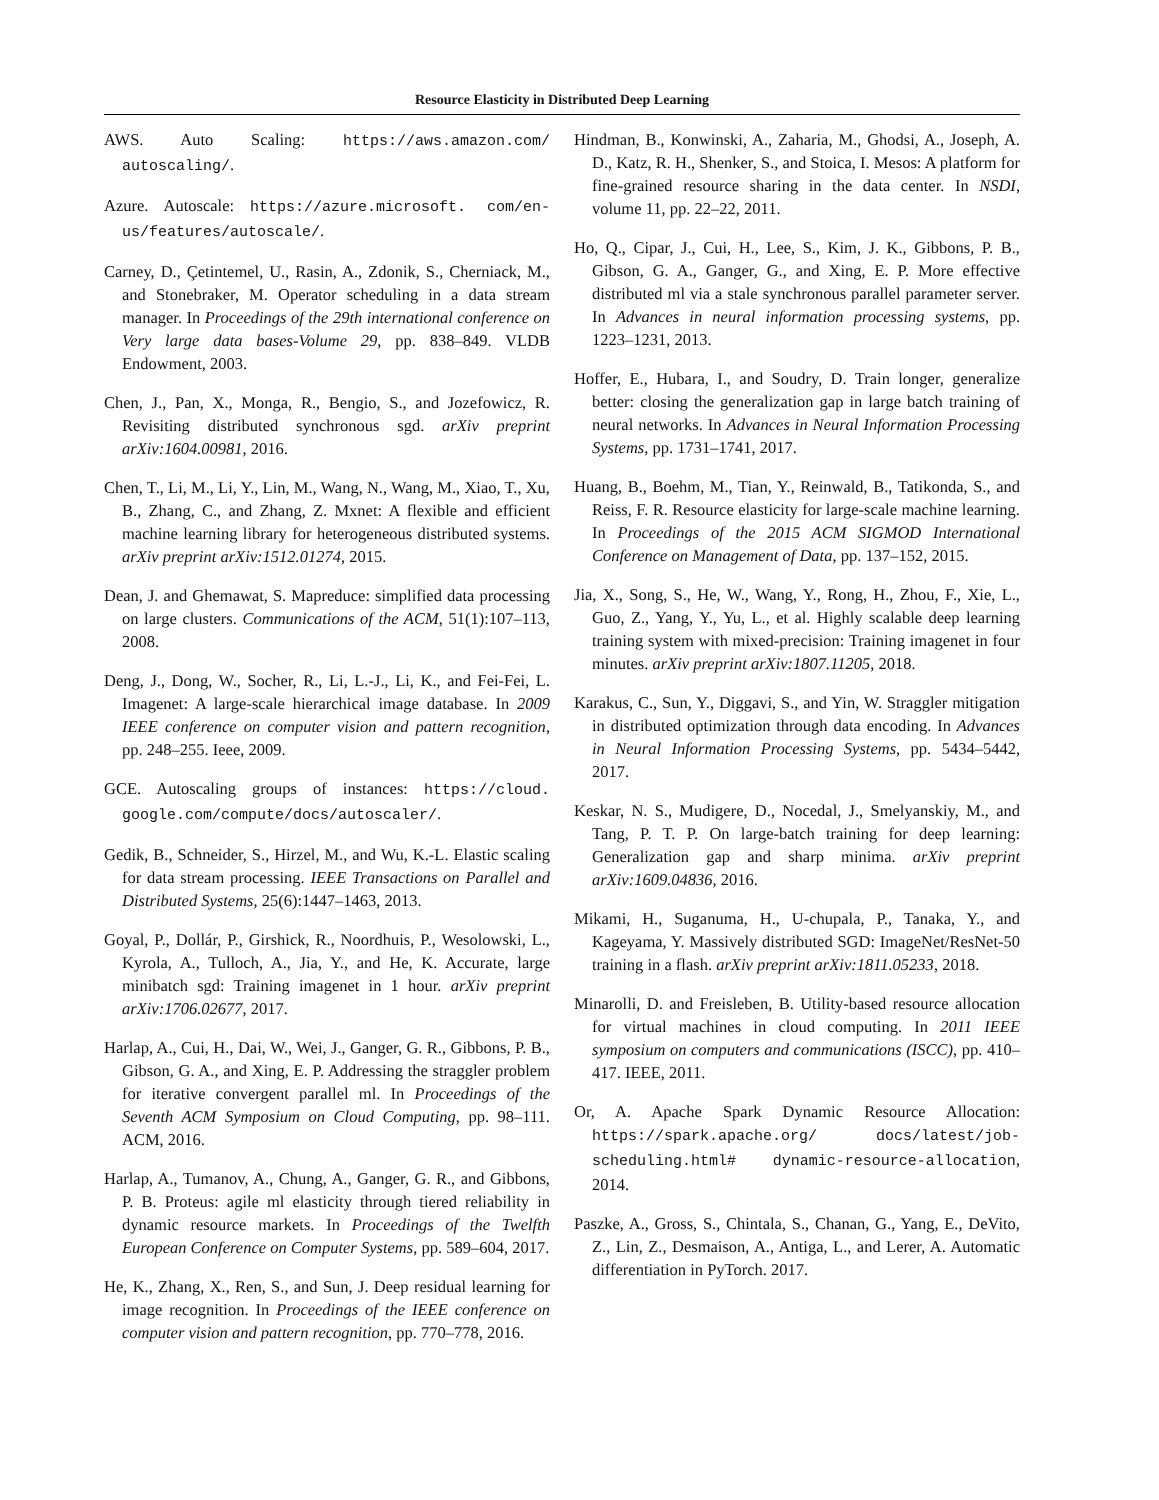Resource Elasticity in Distributed Deep Learning
AWS. Auto Scaling: https://aws.amazon.com/ autoscaling/.
Azure. Autoscale: https://azure.microsoft. com/en-us/features/autoscale/.
Carney, D., Çetintemel, U., Rasin, A., Zdonik, S., Cherniack, M., and Stonebraker, M. Operator scheduling in a data stream manager. In Proceedings of the 29th international conference on Very large data bases-Volume 29, pp. 838–849. VLDB Endowment, 2003.
Chen, J., Pan, X., Monga, R., Bengio, S., and Jozefowicz, R. Revisiting distributed synchronous sgd. arXiv preprint arXiv:1604.00981, 2016.
Chen, T., Li, M., Li, Y., Lin, M., Wang, N., Wang, M., Xiao, T., Xu, B., Zhang, C., and Zhang, Z. Mxnet: A flexible and efficient machine learning library for heterogeneous distributed systems. arXiv preprint arXiv:1512.01274, 2015.
Dean, J. and Ghemawat, S. Mapreduce: simplified data processing on large clusters. Communications of the ACM, 51(1):107–113, 2008.
Deng, J., Dong, W., Socher, R., Li, L.-J., Li, K., and Fei-Fei, L. Imagenet: A large-scale hierarchical image database. In 2009 IEEE conference on computer vision and pattern recognition, pp. 248–255. Ieee, 2009.
GCE. Autoscaling groups of instances: https://cloud. google.com/compute/docs/autoscaler/.
Gedik, B., Schneider, S., Hirzel, M., and Wu, K.-L. Elastic scaling for data stream processing. IEEE Transactions on Parallel and Distributed Systems, 25(6):1447–1463, 2013.
Goyal, P., Dollár, P., Girshick, R., Noordhuis, P., Wesolowski, L., Kyrola, A., Tulloch, A., Jia, Y., and He, K. Accurate, large minibatch sgd: Training imagenet in 1 hour. arXiv preprint arXiv:1706.02677, 2017.
Harlap, A., Cui, H., Dai, W., Wei, J., Ganger, G. R., Gibbons, P. B., Gibson, G. A., and Xing, E. P. Addressing the straggler problem for iterative convergent parallel ml. In Proceedings of the Seventh ACM Symposium on Cloud Computing, pp. 98–111. ACM, 2016.
Harlap, A., Tumanov, A., Chung, A., Ganger, G. R., and Gibbons, P. B. Proteus: agile ml elasticity through tiered reliability in dynamic resource markets. In Proceedings of the Twelfth European Conference on Computer Systems, pp. 589–604, 2017.
He, K., Zhang, X., Ren, S., and Sun, J. Deep residual learning for image recognition. In Proceedings of the IEEE conference on computer vision and pattern recognition, pp. 770–778, 2016.
Hindman, B., Konwinski, A., Zaharia, M., Ghodsi, A., Joseph, A. D., Katz, R. H., Shenker, S., and Stoica, I. Mesos: A platform for fine-grained resource sharing in the data center. In NSDI, volume 11, pp. 22–22, 2011.
Ho, Q., Cipar, J., Cui, H., Lee, S., Kim, J. K., Gibbons, P. B., Gibson, G. A., Ganger, G., and Xing, E. P. More effective distributed ml via a stale synchronous parallel parameter server. In Advances in neural information processing systems, pp. 1223–1231, 2013.
Hoffer, E., Hubara, I., and Soudry, D. Train longer, generalize better: closing the generalization gap in large batch training of neural networks. In Advances in Neural Information Processing Systems, pp. 1731–1741, 2017.
Huang, B., Boehm, M., Tian, Y., Reinwald, B., Tatikonda, S., and Reiss, F. R. Resource elasticity for large-scale machine learning. In Proceedings of the 2015 ACM SIGMOD International Conference on Management of Data, pp. 137–152, 2015.
Jia, X., Song, S., He, W., Wang, Y., Rong, H., Zhou, F., Xie, L., Guo, Z., Yang, Y., Yu, L., et al. Highly scalable deep learning training system with mixed-precision: Training imagenet in four minutes. arXiv preprint arXiv:1807.11205, 2018.
Karakus, C., Sun, Y., Diggavi, S., and Yin, W. Straggler mitigation in distributed optimization through data encoding. In Advances in Neural Information Processing Systems, pp. 5434–5442, 2017.
Keskar, N. S., Mudigere, D., Nocedal, J., Smelyanskiy, M., and Tang, P. T. P. On large-batch training for deep learning: Generalization gap and sharp minima. arXiv preprint arXiv:1609.04836, 2016.
Mikami, H., Suganuma, H., U-chupala, P., Tanaka, Y., and Kageyama, Y. Massively distributed SGD: ImageNet/ResNet-50 training in a flash. arXiv preprint arXiv:1811.05233, 2018.
Minarolli, D. and Freisleben, B. Utility-based resource allocation for virtual machines in cloud computing. In 2011 IEEE symposium on computers and communications (ISCC), pp. 410–417. IEEE, 2011.
Or, A. Apache Spark Dynamic Resource Allocation: https://spark.apache.org/ docs/latest/job-scheduling.html# dynamic-resource-allocation, 2014.
Paszke, A., Gross, S., Chintala, S., Chanan, G., Yang, E., DeVito, Z., Lin, Z., Desmaison, A., Antiga, L., and Lerer, A. Automatic differentiation in PyTorch. 2017.